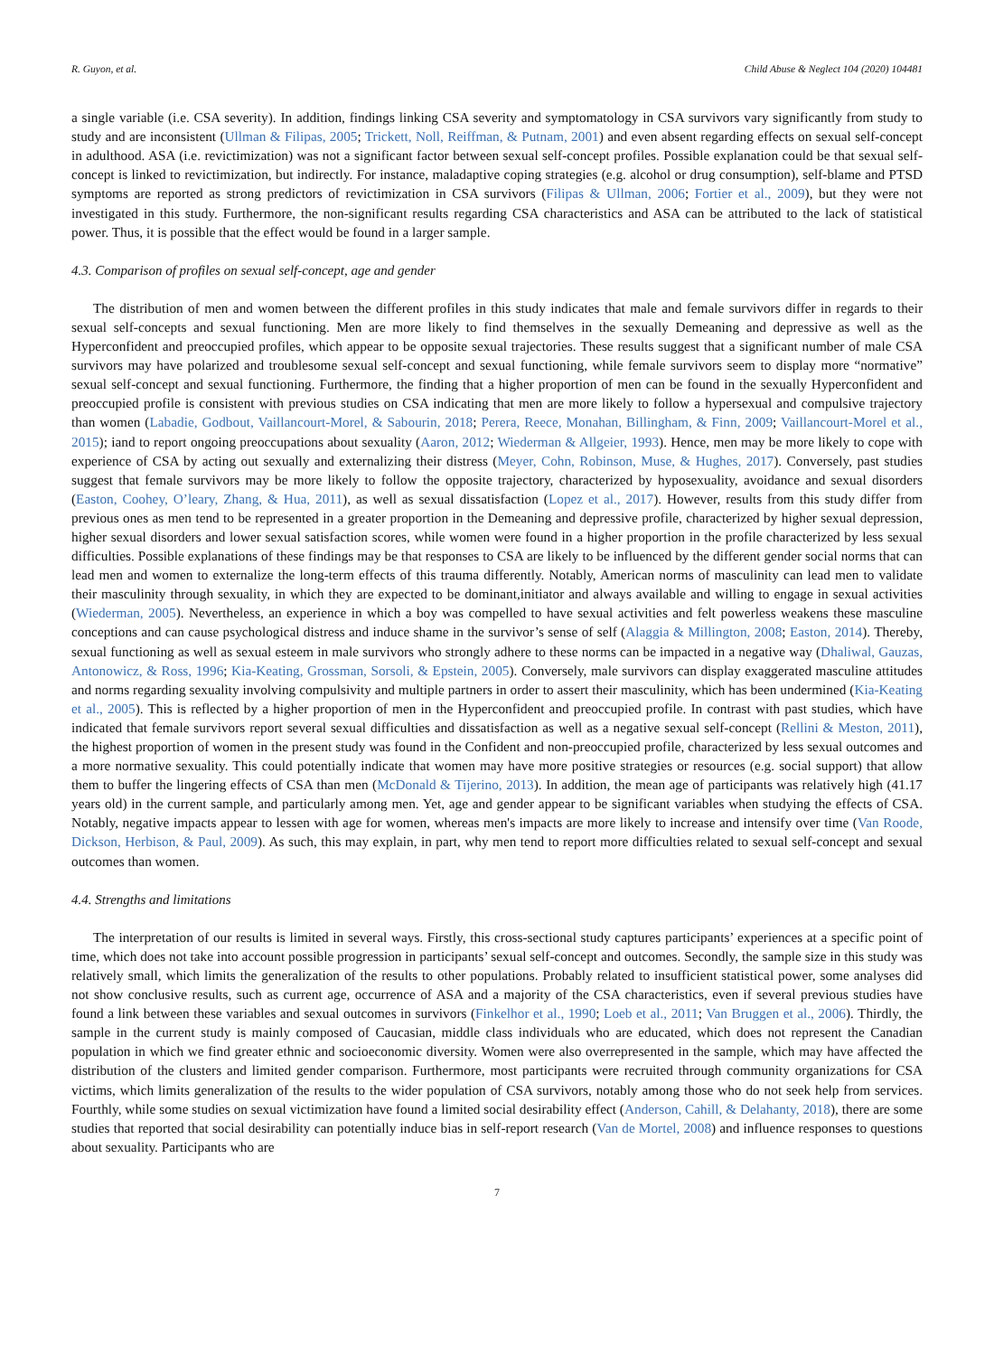R. Guyon, et al. Child Abuse & Neglect 104 (2020) 104481
a single variable (i.e. CSA severity). In addition, findings linking CSA severity and symptomatology in CSA survivors vary significantly from study to study and are inconsistent (Ullman & Filipas, 2005; Trickett, Noll, Reiffman, & Putnam, 2001) and even absent regarding effects on sexual self-concept in adulthood. ASA (i.e. revictimization) was not a significant factor between sexual self-concept profiles. Possible explanation could be that sexual self-concept is linked to revictimization, but indirectly. For instance, maladaptive coping strategies (e.g. alcohol or drug consumption), self-blame and PTSD symptoms are reported as strong predictors of revictimization in CSA survivors (Filipas & Ullman, 2006; Fortier et al., 2009), but they were not investigated in this study. Furthermore, the non-significant results regarding CSA characteristics and ASA can be attributed to the lack of statistical power. Thus, it is possible that the effect would be found in a larger sample.
4.3. Comparison of profiles on sexual self-concept, age and gender
The distribution of men and women between the different profiles in this study indicates that male and female survivors differ in regards to their sexual self-concepts and sexual functioning. Men are more likely to find themselves in the sexually Demeaning and depressive as well as the Hyperconfident and preoccupied profiles, which appear to be opposite sexual trajectories. These results suggest that a significant number of male CSA survivors may have polarized and troublesome sexual self-concept and sexual functioning, while female survivors seem to display more “normative” sexual self-concept and sexual functioning. Furthermore, the finding that a higher proportion of men can be found in the sexually Hyperconfident and preoccupied profile is consistent with previous studies on CSA indicating that men are more likely to follow a hypersexual and compulsive trajectory than women (Labadie, Godbout, Vaillancourt-Morel, & Sabourin, 2018; Perera, Reece, Monahan, Billingham, & Finn, 2009; Vaillancourt-Morel et al., 2015); iand to report ongoing preoccupations about sexuality (Aaron, 2012; Wiederman & Allgeier, 1993). Hence, men may be more likely to cope with experience of CSA by acting out sexually and externalizing their distress (Meyer, Cohn, Robinson, Muse, & Hughes, 2017). Conversely, past studies suggest that female survivors may be more likely to follow the opposite trajectory, characterized by hyposexuality, avoidance and sexual disorders (Easton, Coohey, O’leary, Zhang, & Hua, 2011), as well as sexual dissatisfaction (Lopez et al., 2017). However, results from this study differ from previous ones as men tend to be represented in a greater proportion in the Demeaning and depressive profile, characterized by higher sexual depression, higher sexual disorders and lower sexual satisfaction scores, while women were found in a higher proportion in the profile characterized by less sexual difficulties. Possible explanations of these findings may be that responses to CSA are likely to be influenced by the different gender social norms that can lead men and women to externalize the long-term effects of this trauma differently. Notably, American norms of masculinity can lead men to validate their masculinity through sexuality, in which they are expected to be dominant,initiator and always available and willing to engage in sexual activities (Wiederman, 2005). Nevertheless, an experience in which a boy was compelled to have sexual activities and felt powerless weakens these masculine conceptions and can cause psychological distress and induce shame in the survivor’s sense of self (Alaggia & Millington, 2008; Easton, 2014). Thereby, sexual functioning as well as sexual esteem in male survivors who strongly adhere to these norms can be impacted in a negative way (Dhaliwal, Gauzas, Antonowicz, & Ross, 1996; Kia-Keating, Grossman, Sorsoli, & Epstein, 2005). Conversely, male survivors can display exaggerated masculine attitudes and norms regarding sexuality involving compulsivity and multiple partners in order to assert their masculinity, which has been undermined (Kia-Keating et al., 2005). This is reflected by a higher proportion of men in the Hyperconfident and preoccupied profile. In contrast with past studies, which have indicated that female survivors report several sexual difficulties and dissatisfaction as well as a negative sexual self-concept (Rellini & Meston, 2011), the highest proportion of women in the present study was found in the Confident and non-preoccupied profile, characterized by less sexual outcomes and a more normative sexuality. This could potentially indicate that women may have more positive strategies or resources (e.g. social support) that allow them to buffer the lingering effects of CSA than men (McDonald & Tijerino, 2013). In addition, the mean age of participants was relatively high (41.17 years old) in the current sample, and particularly among men. Yet, age and gender appear to be significant variables when studying the effects of CSA. Notably, negative impacts appear to lessen with age for women, whereas men's impacts are more likely to increase and intensify over time (Van Roode, Dickson, Herbison, & Paul, 2009). As such, this may explain, in part, why men tend to report more difficulties related to sexual self-concept and sexual outcomes than women.
4.4. Strengths and limitations
The interpretation of our results is limited in several ways. Firstly, this cross-sectional study captures participants’ experiences at a specific point of time, which does not take into account possible progression in participants’ sexual self-concept and outcomes. Secondly, the sample size in this study was relatively small, which limits the generalization of the results to other populations. Probably related to insufficient statistical power, some analyses did not show conclusive results, such as current age, occurrence of ASA and a majority of the CSA characteristics, even if several previous studies have found a link between these variables and sexual outcomes in survivors (Finkelhor et al., 1990; Loeb et al., 2011; Van Bruggen et al., 2006). Thirdly, the sample in the current study is mainly composed of Caucasian, middle class individuals who are educated, which does not represent the Canadian population in which we find greater ethnic and socioeconomic diversity. Women were also overrepresented in the sample, which may have affected the distribution of the clusters and limited gender comparison. Furthermore, most participants were recruited through community organizations for CSA victims, which limits generalization of the results to the wider population of CSA survivors, notably among those who do not seek help from services. Fourthly, while some studies on sexual victimization have found a limited social desirability effect (Anderson, Cahill, & Delahanty, 2018), there are some studies that reported that social desirability can potentially induce bias in self-report research (Van de Mortel, 2008) and influence responses to questions about sexuality. Participants who are
7